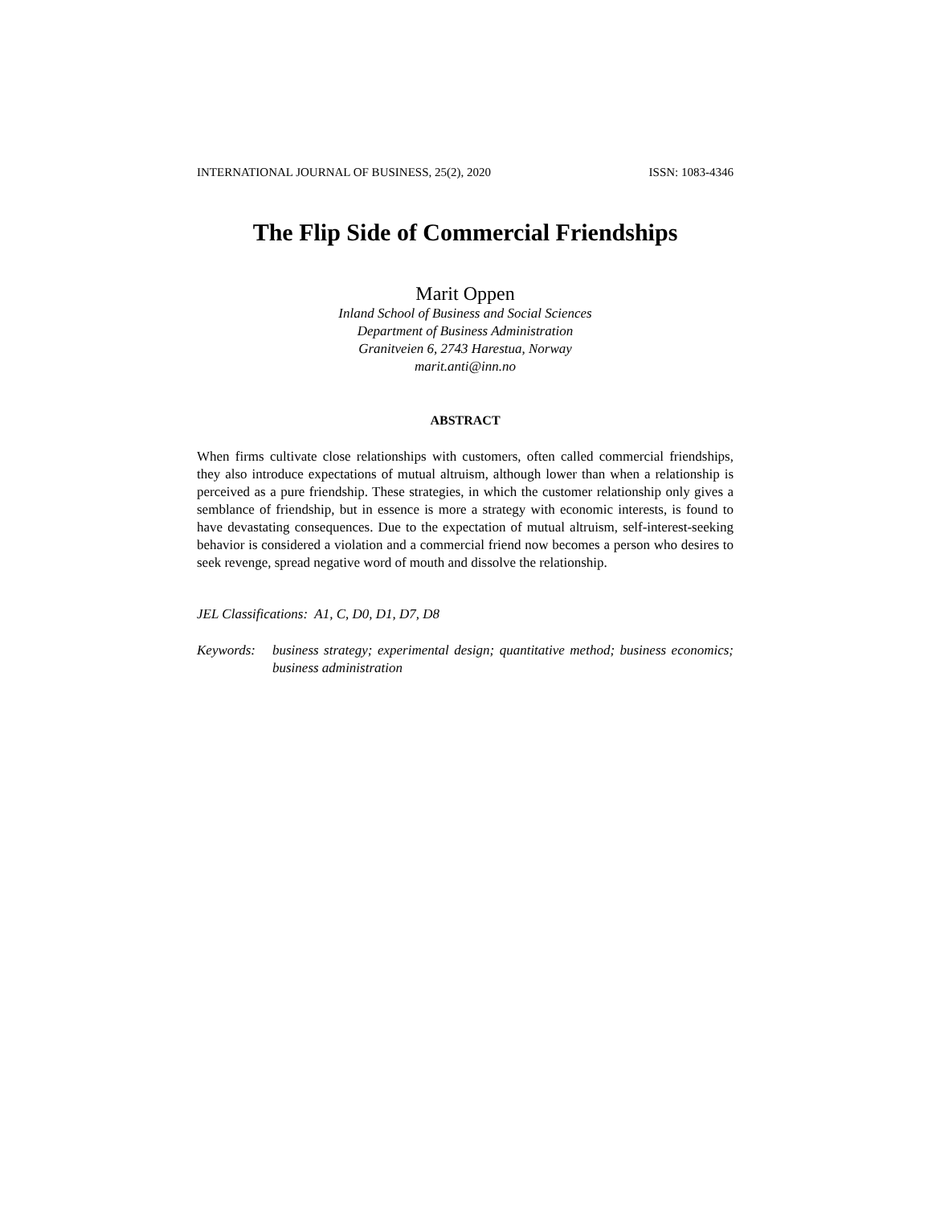INTERNATIONAL JOURNAL OF BUSINESS, 25(2), 2020 ISSN: 1083-4346
The Flip Side of Commercial Friendships
Marit Oppen
Inland School of Business and Social Sciences
Department of Business Administration
Granitveien 6, 2743 Harestua, Norway
marit.anti@inn.no
ABSTRACT
When firms cultivate close relationships with customers, often called commercial friendships, they also introduce expectations of mutual altruism, although lower than when a relationship is perceived as a pure friendship. These strategies, in which the customer relationship only gives a semblance of friendship, but in essence is more a strategy with economic interests, is found to have devastating consequences. Due to the expectation of mutual altruism, self-interest-seeking behavior is considered a violation and a commercial friend now becomes a person who desires to seek revenge, spread negative word of mouth and dissolve the relationship.
JEL Classifications: A1, C, D0, D1, D7, D8
Keywords: business strategy; experimental design; quantitative method; business economics; business administration